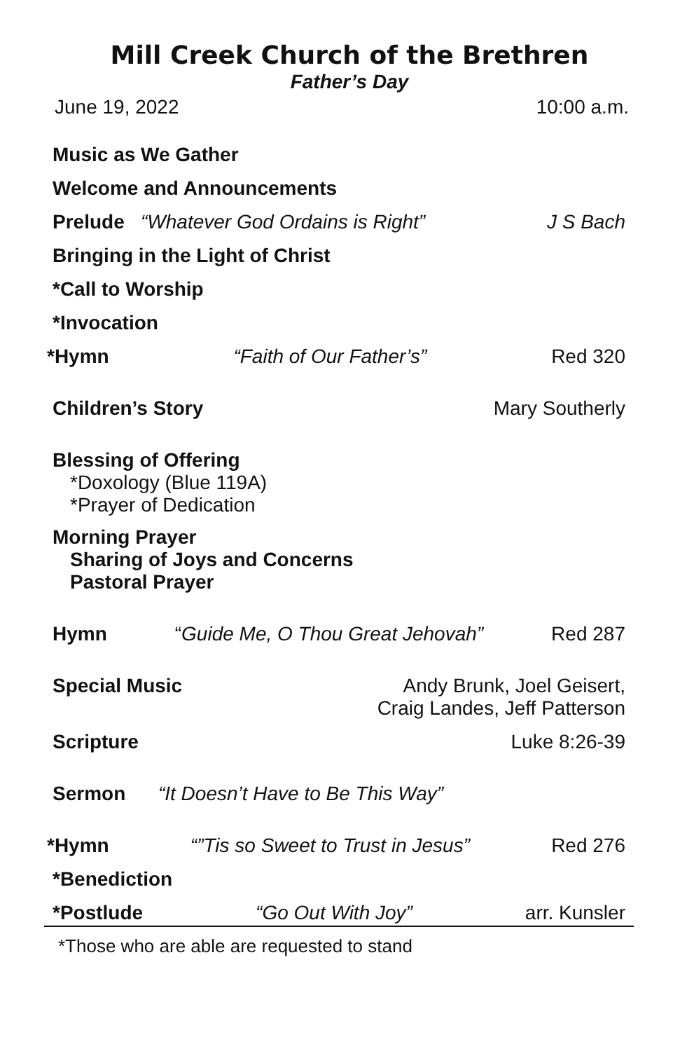Mill Creek Church of the Brethren
Father’s Day
June 19, 2022 10:00 a.m.
Music as We Gather
Welcome and Announcements
Prelude “Whatever God Ordains is Right” J S Bach
Bringing in the Light of Christ
*Call to Worship
*Invocation
*Hymn “Faith of Our Father’s” Red 320
Children’s Story Mary Southerly
Blessing of Offering
*Doxology (Blue 119A)
*Prayer of Dedication
Morning Prayer
Sharing of Joys and Concerns
Pastoral Prayer
Hymn “Guide Me, O Thou Great Jehovah” Red 287
Special Music Andy Brunk, Joel Geisert,
Craig Landes, Jeff Patterson
Scripture Luke 8:26-39
Sermon “It Doesn’t Have to Be This Way”
*Hymn “”Tis so Sweet to Trust in Jesus” Red 276
*Benediction
*Postlude “Go Out With Joy” arr. Kunsler
*Those who are able are requested to stand